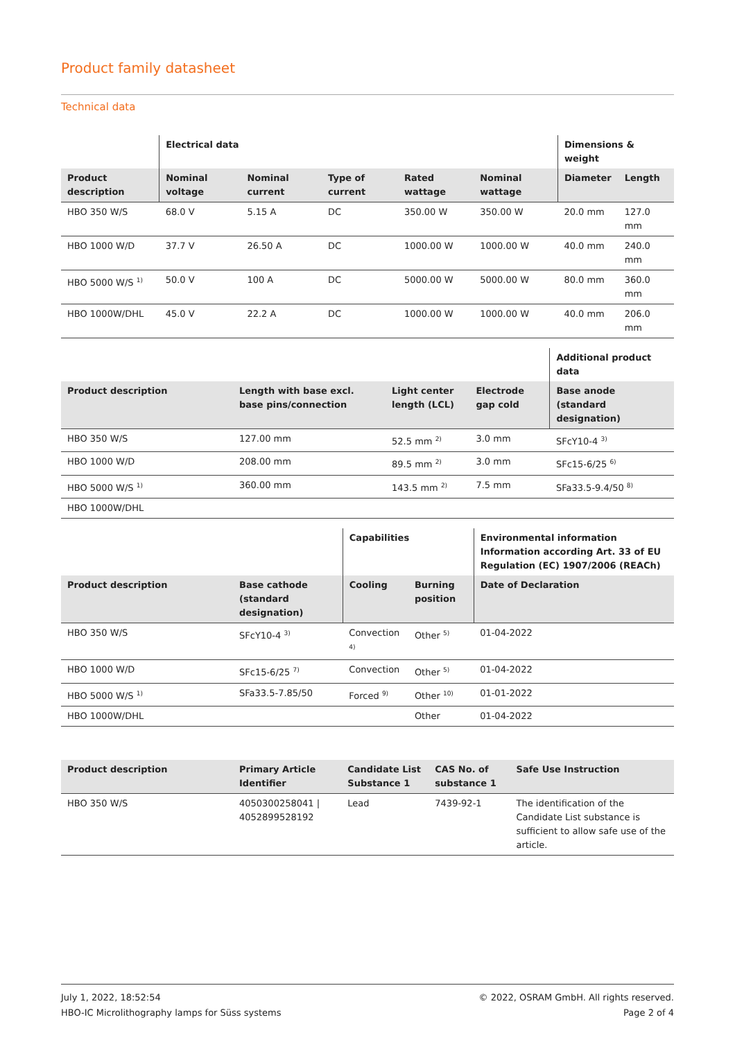Product family datasheet
Technical data
| | Electrical data | | | | | Dimensions & weight | |
| --- | --- | --- | --- | --- | --- | --- | --- |
| Product description | Nominal voltage | Nominal current | Type of current | Rated wattage | Nominal wattage | Diameter | Length |
| HBO 350 W/S | 68.0 V | 5.15 A | DC | 350.00 W | 350.00 W | 20.0 mm | 127.0 mm |
| HBO 1000 W/D | 37.7 V | 26.50 A | DC | 1000.00 W | 1000.00 W | 40.0 mm | 240.0 mm |
| HBO 5000 W/S <sup>1)</sup> | 50.0 V | 100 A | DC | 5000.00 W | 5000.00 W | 80.0 mm | 360.0 mm |
| HBO 1000W/DHL | 45.0 V | 22.2 A | DC | 1000.00 W | 1000.00 W | 40.0 mm | 206.0 mm |
| | | | | Additional product data |
| --- | --- | --- | --- | --- |
| Product description | Length with base excl. base pins/connection | Light center length (LCL) | Electrode gap cold | Base anode (standard designation) |
| HBO 350 W/S | 127.00 mm | 52.5 mm <sup>2)</sup> | 3.0 mm | SFcY10-4 <sup>3)</sup> |
| HBO 1000 W/D | 208.00 mm | 89.5 mm <sup>2)</sup> | 3.0 mm | SFc15-6/25 <sup>6)</sup> |
| HBO 5000 W/S <sup>1)</sup> | 360.00 mm | 143.5 mm <sup>2)</sup> | 7.5 mm | SFa33.5-9.4/50 <sup>8)</sup> |
| HBO 1000W/DHL | | | | |
| | | Capabilities | | Environmental information Information according Art. 33 of EU Regulation (EC) 1907/2006 (REACh) |
| --- | --- | --- | --- | --- |
| Product description | Base cathode (standard designation) | Cooling | Burning position | Date of Declaration |
| HBO 350 W/S | SFcY10-4 <sup>3)</sup> | Convection <sup>4)</sup> | Other <sup>5)</sup> | 01-04-2022 |
| HBO 1000 W/D | SFc15-6/25 <sup>7)</sup> | Convection | Other <sup>5)</sup> | 01-04-2022 |
| HBO 5000 W/S <sup>1)</sup> | SFa33.5-7.85/50 | Forced <sup>9)</sup> | Other <sup>10)</sup> | 01-01-2022 |
| HBO 1000W/DHL | | | Other | 01-04-2022 |
| Product description | Primary Article Identifier | Candidate List Substance 1 | CAS No. of substance 1 | Safe Use Instruction |
| --- | --- | --- | --- | --- |
| HBO 350 W/S | 4050300258041 / 4052899528192 | Lead | 7439-92-1 | The identification of the Candidate List substance is sufficient to allow safe use of the article. |
July 1, 2022, 18:52:54
HBO-IC Microlithography lamps for Süss systems
© 2022, OSRAM GmbH. All rights reserved.
Page 2 of 4